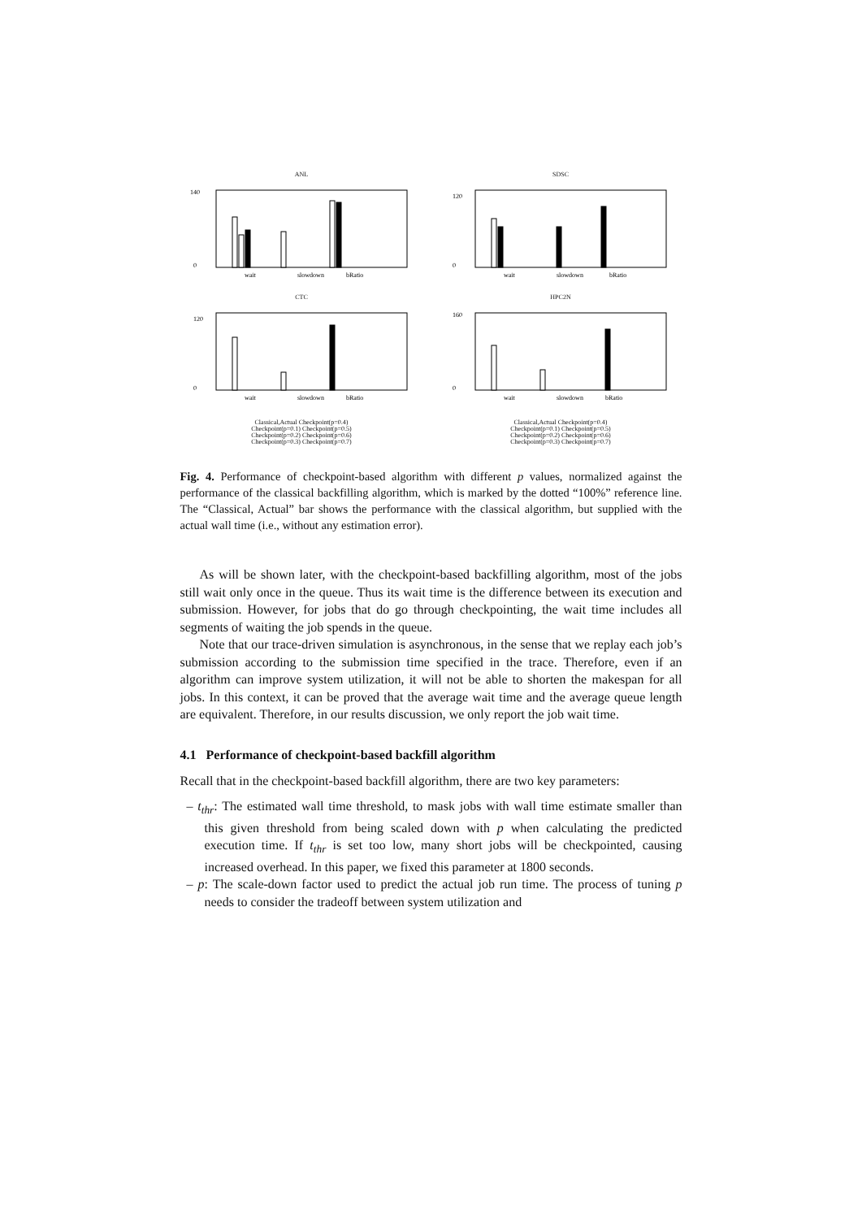ANL
140
0
wait
slowdown
bRatio
SDSC
120
0
wait
slowdown
bRatio
CTC
120
0
wait
slowdown
bRatio
HPC2N
160
0
wait
slowdown
bRatio
Classical,Actual Checkpoint(p=0.4)
Checkpoint(p=0.1) Checkpoint(p=0.5)
Checkpoint(p=0.2) Checkpoint(p=0.6)
Checkpoint(p=0.3) Checkpoint(p=0.7)
Classical,Actual Checkpoint(p=0.4)
Checkpoint(p=0.1) Checkpoint(p=0.5)
Checkpoint(p=0.2) Checkpoint(p=0.6)
Checkpoint(p=0.3) Checkpoint(p=0.7)
Fig. 4. Performance of checkpoint-based algorithm with different p values, normalized against the performance of the classical backfilling algorithm, which is marked by the dotted “100%” reference line. The “Classical, Actual” bar shows the performance with the classical algorithm, but supplied with the actual wall time (i.e., without any estimation error).
As will be shown later, with the checkpoint-based backfilling algorithm, most of the jobs still wait only once in the queue. Thus its wait time is the difference between its execution and submission. However, for jobs that do go through checkpointing, the wait time includes all segments of waiting the job spends in the queue.
Note that our trace-driven simulation is asynchronous, in the sense that we replay each job’s submission according to the submission time specified in the trace. Therefore, even if an algorithm can improve system utilization, it will not be able to shorten the makespan for all jobs. In this context, it can be proved that the average wait time and the average queue length are equivalent. Therefore, in our results discussion, we only report the job wait time.
4.1 Performance of checkpoint-based backfill algorithm
Recall that in the checkpoint-based backfill algorithm, there are two key parameters:
– t<sub>thr</sub>: The estimated wall time threshold, to mask jobs with wall time estimate smaller than this given threshold from being scaled down with p when calculating the predicted execution time. If t<sub>thr</sub> is set too low, many short jobs will be checkpointed, causing increased overhead. In this paper, we fixed this parameter at 1800 seconds.
– p: The scale-down factor used to predict the actual job run time. The process of tuning p needs to consider the tradeoff between system utilization and